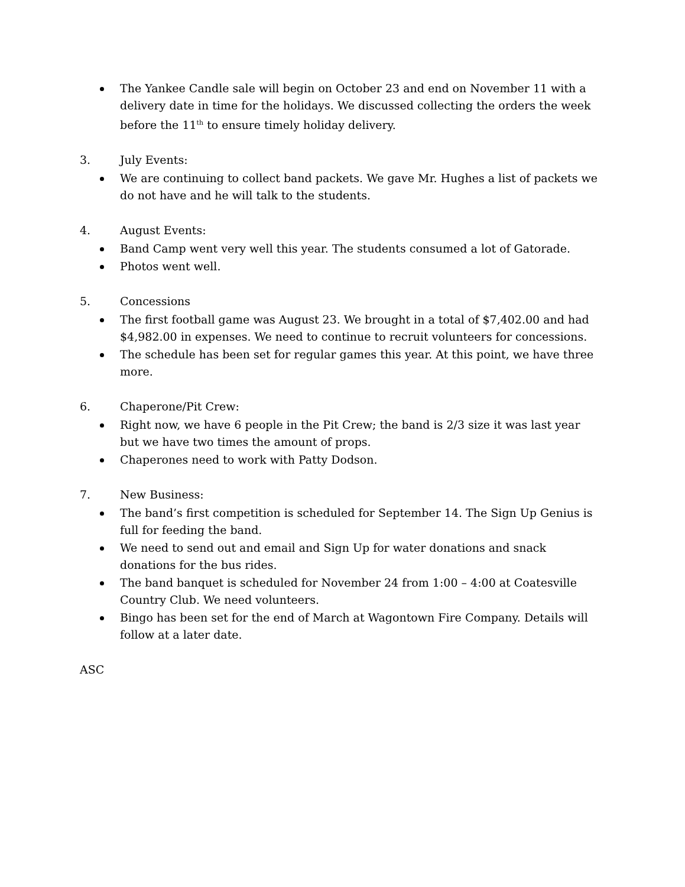The Yankee Candle sale will begin on October 23 and end on November 11 with a delivery date in time for the holidays. We discussed collecting the orders the week before the 11<sup>th</sup> to ensure timely holiday delivery.
3. July Events:
We are continuing to collect band packets. We gave Mr. Hughes a list of packets we do not have and he will talk to the students.
4. August Events:
Band Camp went very well this year. The students consumed a lot of Gatorade.
Photos went well.
5. Concessions
The first football game was August 23. We brought in a total of $7,402.00 and had $4,982.00 in expenses. We need to continue to recruit volunteers for concessions.
The schedule has been set for regular games this year. At this point, we have three more.
6. Chaperone/Pit Crew:
Right now, we have 6 people in the Pit Crew; the band is 2/3 size it was last year but we have two times the amount of props.
Chaperones need to work with Patty Dodson.
7. New Business:
The band’s first competition is scheduled for September 14. The Sign Up Genius is full for feeding the band.
We need to send out and email and Sign Up for water donations and snack donations for the bus rides.
The band banquet is scheduled for November 24 from 1:00 – 4:00 at Coatesville Country Club. We need volunteers.
Bingo has been set for the end of March at Wagontown Fire Company. Details will follow at a later date.
ASC